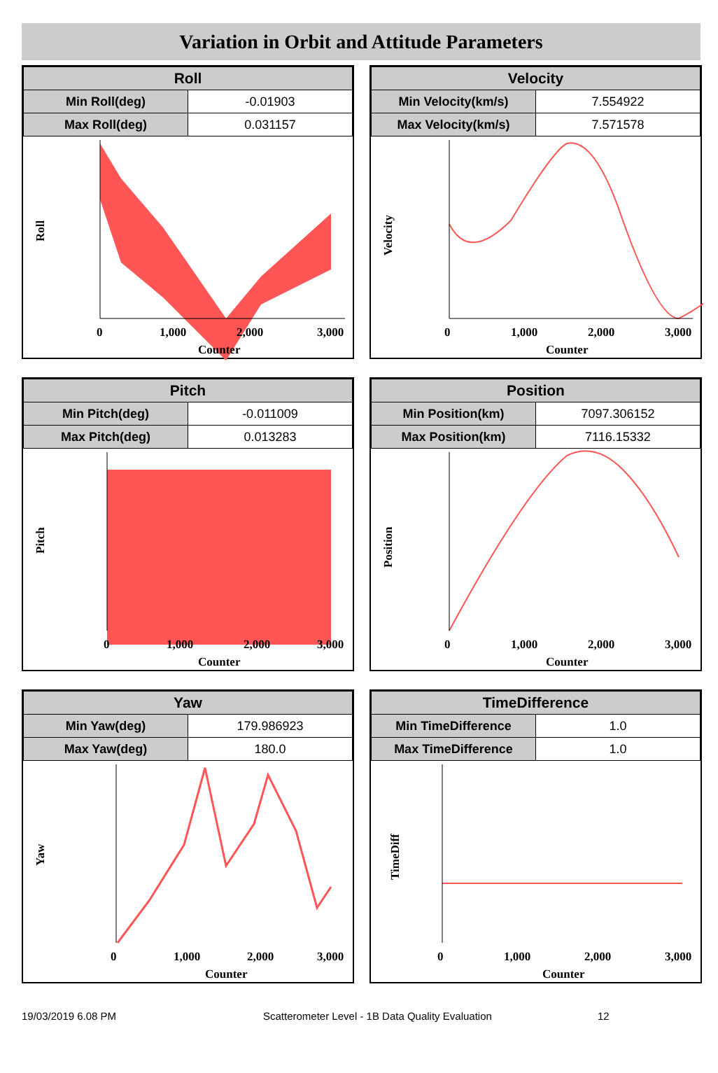Variation in Orbit and Attitude Parameters
| Roll | |
| --- | --- |
| Min Roll(deg) | -0.01903 |
| Max Roll(deg) | 0.031157 |
Roll
Counter
0
1,000
2,000
3,000
| Velocity | |
| --- | --- |
| Min Velocity(km/s) | 7.554922 |
| Max Velocity(km/s) | 7.571578 |
Velocity
Counter
0
1,000
2,000
3,000
| Pitch | |
| --- | --- |
| Min Pitch(deg) | -0.011009 |
| Max Pitch(deg) | 0.013283 |
Pitch
Counter
0
1,000
2,000
3,000
| Position | |
| --- | --- |
| Min Position(km) | 7097.306152 |
| Max Position(km) | 7116.15332 |
Position
Counter
0
1,000
2,000
3,000
| Yaw | |
| --- | --- |
| Min Yaw(deg) | 179.986923 |
| Max Yaw(deg) | 180.0 |
Yaw
Counter
0
1,000
2,000
3,000
| TimeDifference | |
| --- | --- |
| Min TimeDifference | 1.0 |
| Max TimeDifference | 1.0 |
TimeDiff
Counter
0
1,000
2,000
3,000
19/03/2019 6.08 PM Scatterometer Level - 1B Data Quality Evaluation 12